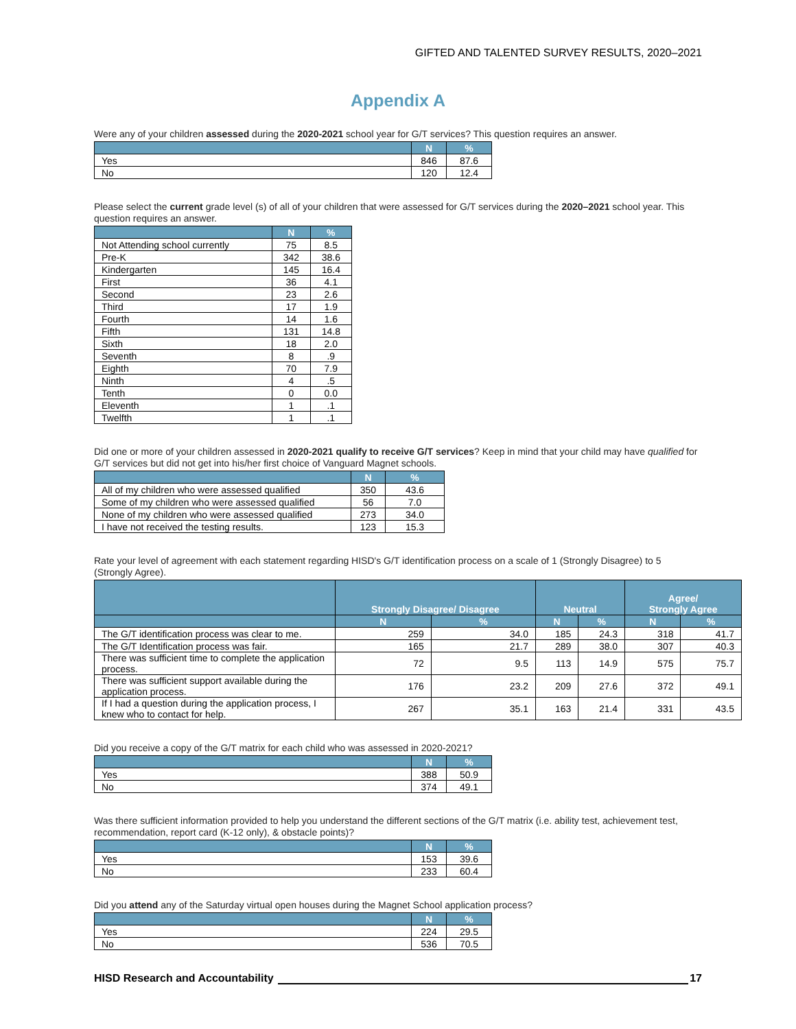GIFTED AND TALENTED SURVEY RESULTS, 2020–2021
Appendix A
Were any of your children assessed during the 2020-2021 school year for G/T services? This question requires an answer.
| | N | % |
| --- | --- | --- |
| Yes | 846 | 87.6 |
| No | 120 | 12.4 |
Please select the current grade level (s) of all of your children that were assessed for G/T services during the 2020–2021 school year. This question requires an answer.
| | N | % |
| --- | --- | --- |
| Not Attending school currently | 75 | 8.5 |
| Pre-K | 342 | 38.6 |
| Kindergarten | 145 | 16.4 |
| First | 36 | 4.1 |
| Second | 23 | 2.6 |
| Third | 17 | 1.9 |
| Fourth | 14 | 1.6 |
| Fifth | 131 | 14.8 |
| Sixth | 18 | 2.0 |
| Seventh | 8 | .9 |
| Eighth | 70 | 7.9 |
| Ninth | 4 | .5 |
| Tenth | 0 | 0.0 |
| Eleventh | 1 | .1 |
| Twelfth | 1 | .1 |
Did one or more of your children assessed in 2020-2021 qualify to receive G/T services? Keep in mind that your child may have qualified for G/T services but did not get into his/her first choice of Vanguard Magnet schools.
| | N | % |
| --- | --- | --- |
| All of my children who were assessed qualified | 350 | 43.6 |
| Some of my children who were assessed qualified | 56 | 7.0 |
| None of my children who were assessed qualified | 273 | 34.0 |
| I have not received the testing results. | 123 | 15.3 |
Rate your level of agreement with each statement regarding HISD's G/T identification process on a scale of 1 (Strongly Disagree) to 5 (Strongly Agree).
| | Strongly Disagree/ Disagree | | Neutral | | Agree/ Strongly Agree | |
| --- | --- | --- | --- | --- | --- | --- |
| | N | % | N | % | N | % |
| The G/T identification process was clear to me. | 259 | 34.0 | 185 | 24.3 | 318 | 41.7 |
| The G/T Identification process was fair. | 165 | 21.7 | 289 | 38.0 | 307 | 40.3 |
| There was sufficient time to complete the application process. | 72 | 9.5 | 113 | 14.9 | 575 | 75.7 |
| There was sufficient support available during the application process. | 176 | 23.2 | 209 | 27.6 | 372 | 49.1 |
| If I had a question during the application process, I knew who to contact for help. | 267 | 35.1 | 163 | 21.4 | 331 | 43.5 |
Did you receive a copy of the G/T matrix for each child who was assessed in 2020-2021?
| | N | % |
| --- | --- | --- |
| Yes | 388 | 50.9 |
| No | 374 | 49.1 |
Was there sufficient information provided to help you understand the different sections of the G/T matrix (i.e. ability test, achievement test, recommendation, report card (K-12 only), & obstacle points)?
| | N | % |
| --- | --- | --- |
| Yes | 153 | 39.6 |
| No | 233 | 60.4 |
Did you attend any of the Saturday virtual open houses during the Magnet School application process?
| | N | % |
| --- | --- | --- |
| Yes | 224 | 29.5 |
| No | 536 | 70.5 |
HISD Research and Accountability 17